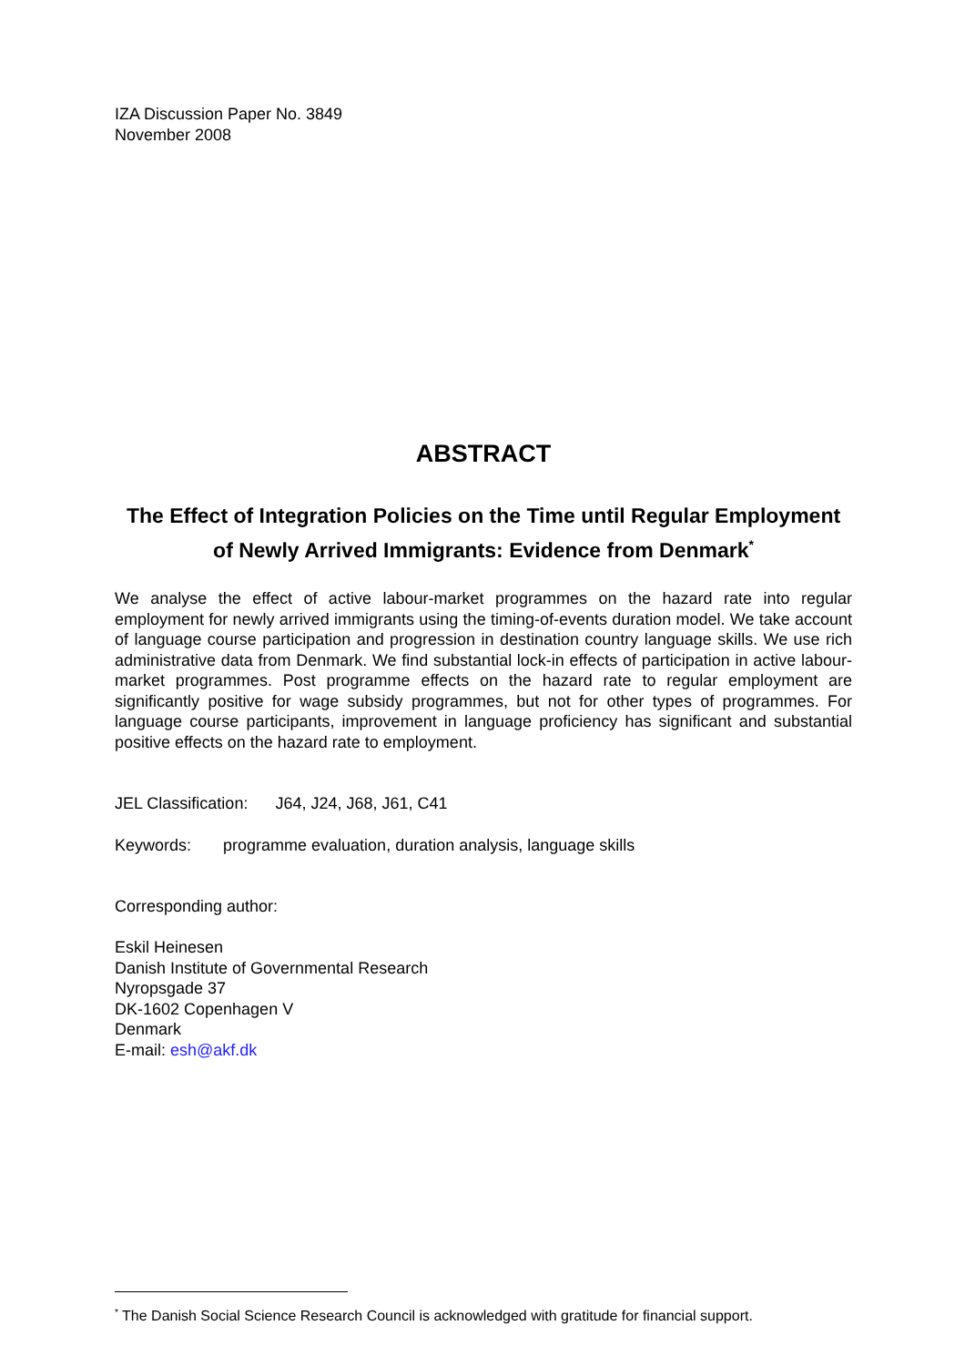IZA Discussion Paper No. 3849
November 2008
ABSTRACT
The Effect of Integration Policies on the Time until Regular Employment of Newly Arrived Immigrants: Evidence from Denmark<sup>*</sup>
We analyse the effect of active labour-market programmes on the hazard rate into regular employment for newly arrived immigrants using the timing-of-events duration model. We take account of language course participation and progression in destination country language skills. We use rich administrative data from Denmark. We find substantial lock-in effects of participation in active labour-market programmes. Post programme effects on the hazard rate to regular employment are significantly positive for wage subsidy programmes, but not for other types of programmes. For language course participants, improvement in language proficiency has significant and substantial positive effects on the hazard rate to employment.
JEL Classification: J64, J24, J68, J61, C41
Keywords: programme evaluation, duration analysis, language skills
Corresponding author:
Eskil Heinesen
Danish Institute of Governmental Research
Nyropsgade 37
DK-1602 Copenhagen V
Denmark
E-mail: esh@akf.dk
<sup>*</sup> The Danish Social Science Research Council is acknowledged with gratitude for financial support.